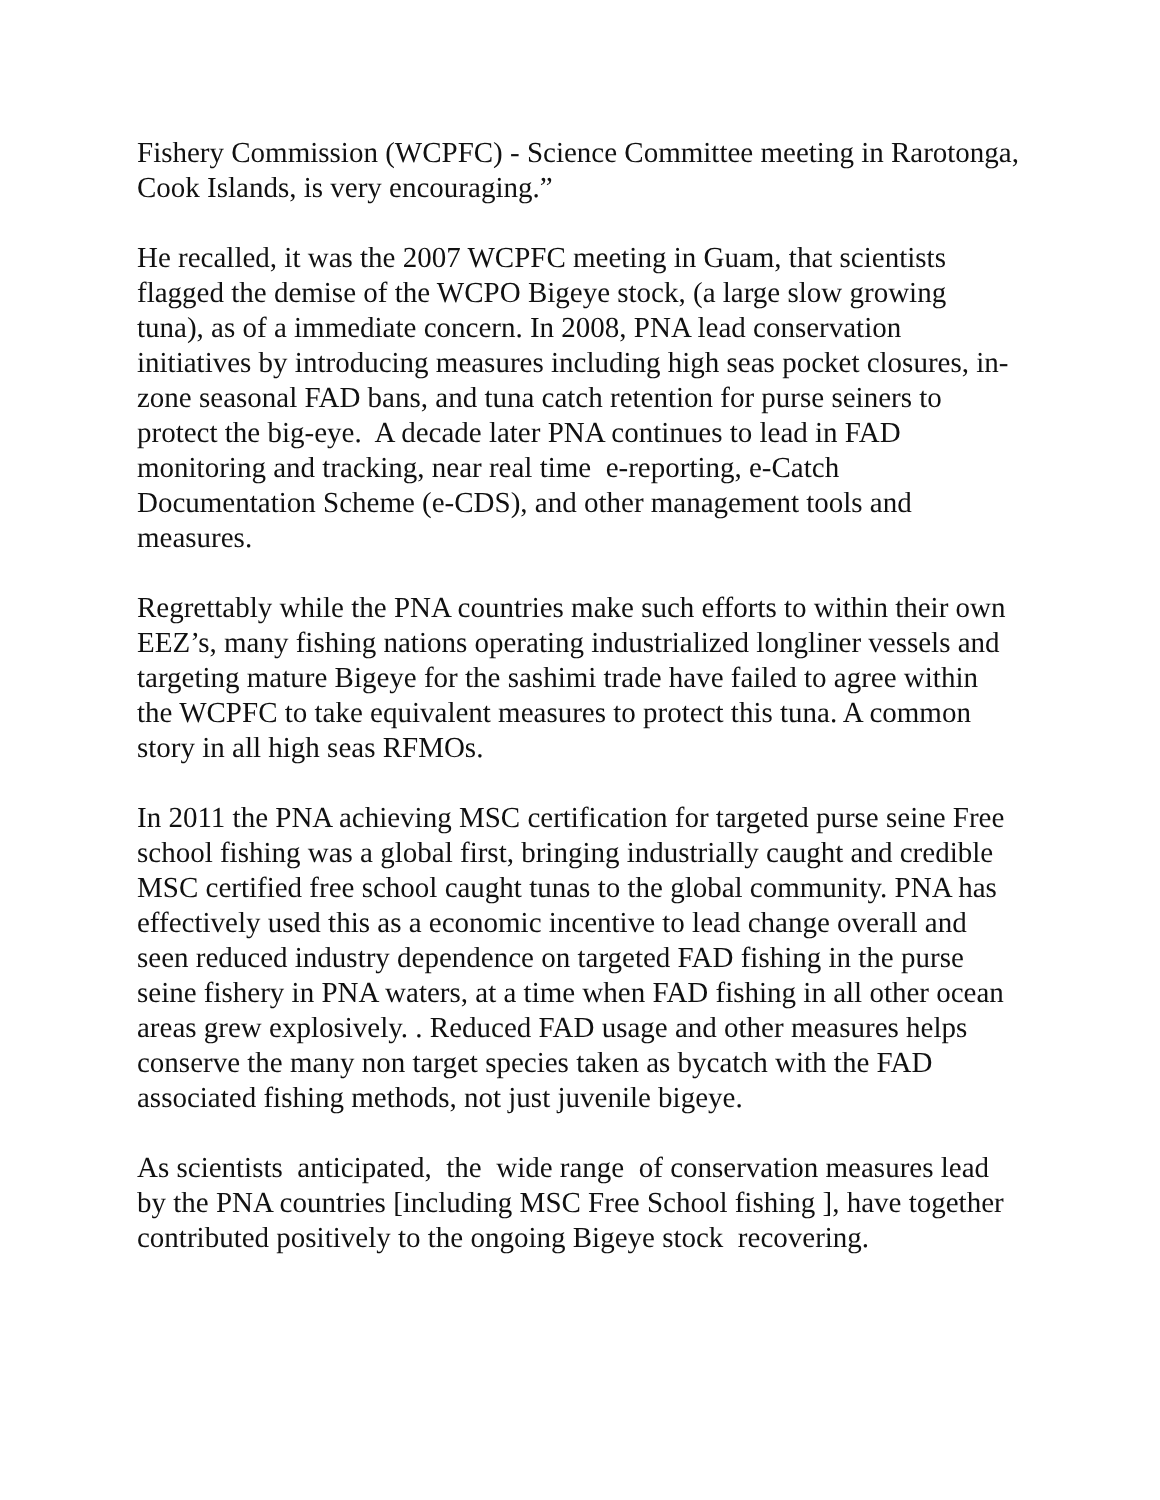Fishery Commission (WCPFC) - Science Committee meeting in Rarotonga, Cook Islands, is very encouraging.”
He recalled, it was the 2007 WCPFC meeting in Guam, that scientists flagged the demise of the WCPO Bigeye stock, (a large slow growing tuna), as of a immediate concern. In 2008, PNA lead conservation initiatives by introducing measures including high seas pocket closures, in-zone seasonal FAD bans, and tuna catch retention for purse seiners to protect the big-eye. A decade later PNA continues to lead in FAD monitoring and tracking, near real time e-reporting, e-Catch Documentation Scheme (e-CDS), and other management tools and measures.
Regrettably while the PNA countries make such efforts to within their own EEZ’s, many fishing nations operating industrialized longliner vessels and targeting mature Bigeye for the sashimi trade have failed to agree within the WCPFC to take equivalent measures to protect this tuna. A common story in all high seas RFMOs.
In 2011 the PNA achieving MSC certification for targeted purse seine Free school fishing was a global first, bringing industrially caught and credible MSC certified free school caught tunas to the global community. PNA has effectively used this as a economic incentive to lead change overall and seen reduced industry dependence on targeted FAD fishing in the purse seine fishery in PNA waters, at a time when FAD fishing in all other ocean areas grew explosively. . Reduced FAD usage and other measures helps conserve the many non target species taken as bycatch with the FAD associated fishing methods, not just juvenile bigeye.
As scientists anticipated, the wide range of conservation measures lead by the PNA countries [including MSC Free School fishing ], have together contributed positively to the ongoing Bigeye stock recovering.